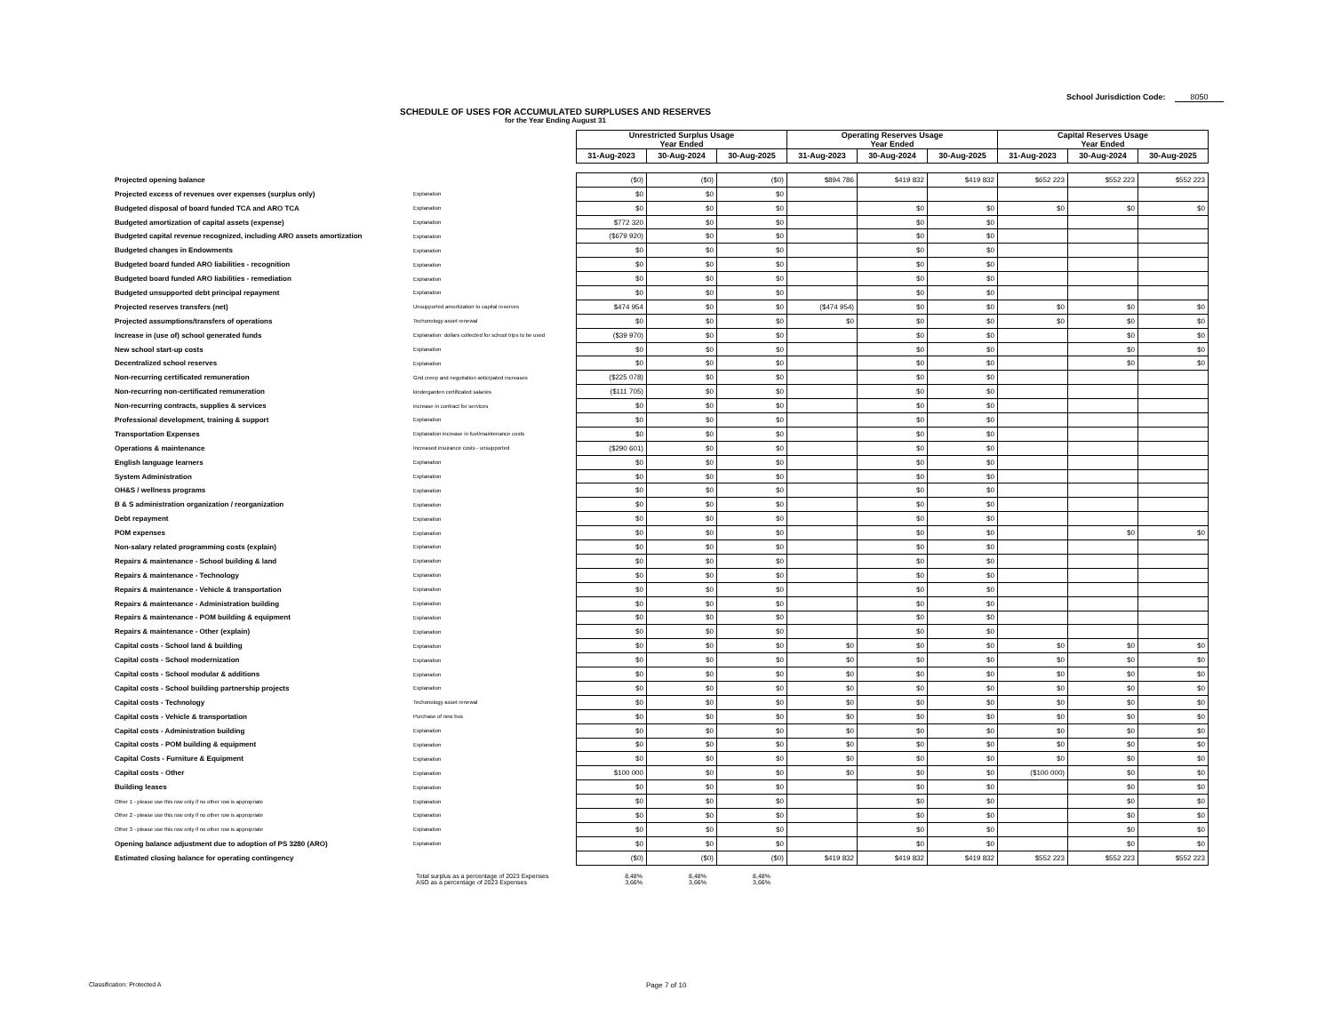School Jurisdiction Code: 8050
SCHEDULE OF USES FOR ACCUMULATED SURPLUSES AND RESERVES
for the Year Ending August 31
| | | Unrestricted Surplus Usage Year Ended | | | Operating Reserves Usage Year Ended | | | Capital Reserves Usage Year Ended | | |
| --- | --- | --- | --- | --- | --- | --- | --- | --- | --- | --- |
| | | 31-Aug-2023 | 30-Aug-2024 | 30-Aug-2025 | 31-Aug-2023 | 30-Aug-2024 | 30-Aug-2025 | 31-Aug-2023 | 30-Aug-2024 | 30-Aug-2025 |
| Projected opening balance | | ($0) | ($0) | ($0) | $894 786 | $419 832 | $419 832 | $652 223 | $552 223 | $552 223 |
| Projected excess of revenues over expenses (surplus only) | Explanation | $0 | $0 | $0 | | | | | | |
| Budgeted disposal of board funded TCA and ARO TCA | Explanation | $0 | $0 | $0 | | $0 | $0 | $0 | $0 | $0 |
| Budgeted amortization of capital assets (expense) | Explanation | $772 320 | $0 | $0 | | $0 | $0 | | | |
| Budgeted capital revenue recognized, including ARO assets amortization | Explanation | ($679 920) | $0 | $0 | | $0 | $0 | | | |
| Budgeted changes in Endowments | Explanation | $0 | $0 | $0 | | $0 | $0 | | | |
| Budgeted board funded ARO liabilities - recognition | Explanation | $0 | $0 | $0 | | $0 | $0 | | | |
| Budgeted board funded ARO liabilities - remediation | Explanation | $0 | $0 | $0 | | $0 | $0 | | | |
| Budgeted unsupported debt principal repayment | Explanation | $0 | $0 | $0 | | $0 | $0 | | | |
| Projected reserves transfers (net) | Unsupported amortization to capital reserves | $474 954 | $0 | $0 | ($474 954) | $0 | $0 | $0 | $0 | $0 |
| Projected assumptions/transfers of operations | Techonology asset renewal | $0 | $0 | $0 | $0 | $0 | $0 | $0 | $0 | $0 |
| Increase in (use of) school generated funds | Explanation: dollars collected for school trips to be used | ($39 970) | $0 | $0 | | $0 | $0 | | $0 | $0 |
| New school start-up costs | Explanation | $0 | $0 | $0 | | $0 | $0 | | $0 | $0 |
| Decentralized school reserves | Explanation | $0 | $0 | $0 | | $0 | $0 | | $0 | $0 |
| Non-recurring certificated remuneration | Grid creep and negotiation anticipated increases | ($225 078) | $0 | $0 | | $0 | $0 | | | |
| Non-recurring non-certificated remuneration | kindergarden certificated salaries | ($111 705) | $0 | $0 | | $0 | $0 | | | |
| Non-recurring contracts, supplies & services | increase in contract for services | $0 | $0 | $0 | | $0 | $0 | | | |
| Professional development, training & support | Explanation | $0 | $0 | $0 | | $0 | $0 | | | |
| Transportation Expenses | Explanation increase in fuel/maintenance costs | $0 | $0 | $0 | | $0 | $0 | | | |
| Operations & maintenance | Increased insurance costs - unsupported | ($290 601) | $0 | $0 | | $0 | $0 | | | |
| English language learners | Explanation | $0 | $0 | $0 | | $0 | $0 | | | |
| System Administration | Explanation | $0 | $0 | $0 | | $0 | $0 | | | |
| OH&S / wellness programs | Explanation | $0 | $0 | $0 | | $0 | $0 | | | |
| B & S administration organization / reorganization | Explanation | $0 | $0 | $0 | | $0 | $0 | | | |
| Debt repayment | Explanation | $0 | $0 | $0 | | $0 | $0 | | | |
| POM expenses | Explanation | $0 | $0 | $0 | | $0 | $0 | | $0 | $0 |
| Non-salary related programming costs (explain) | Explanation | $0 | $0 | $0 | | $0 | $0 | | | |
| Repairs & maintenance - School building & land | Explanation | $0 | $0 | $0 | | $0 | $0 | | | |
| Repairs & maintenance - Technology | Explanation | $0 | $0 | $0 | | $0 | $0 | | | |
| Repairs & maintenance - Vehicle & transportation | Explanation | $0 | $0 | $0 | | $0 | $0 | | | |
| Repairs & maintenance - Administration building | Explanation | $0 | $0 | $0 | | $0 | $0 | | | |
| Repairs & maintenance - POM building & equipment | Explanation | $0 | $0 | $0 | | $0 | $0 | | | |
| Repairs & maintenance - Other (explain) | Explanation | $0 | $0 | $0 | | $0 | $0 | | | |
| Capital costs - School land & building | Explanation | $0 | $0 | $0 | $0 | $0 | $0 | $0 | $0 | $0 |
| Capital costs - School modernization | Explanation | $0 | $0 | $0 | $0 | $0 | $0 | $0 | $0 | $0 |
| Capital costs - School modular & additions | Explanation | $0 | $0 | $0 | $0 | $0 | $0 | $0 | $0 | $0 |
| Capital costs - School building partnership projects | Explanation | $0 | $0 | $0 | $0 | $0 | $0 | $0 | $0 | $0 |
| Capital costs - Technology | Techonology asset renewal | $0 | $0 | $0 | $0 | $0 | $0 | $0 | $0 | $0 |
| Capital costs - Vehicle & transportation | Purchase of new bus | $0 | $0 | $0 | $0 | $0 | $0 | $0 | $0 | $0 |
| Capital costs - Administration building | Explanation | $0 | $0 | $0 | $0 | $0 | $0 | $0 | $0 | $0 |
| Capital costs - POM building & equipment | Explanation | $0 | $0 | $0 | $0 | $0 | $0 | $0 | $0 | $0 |
| Capital Costs - Furniture & Equipment | Explanation | $0 | $0 | $0 | $0 | $0 | $0 | $0 | $0 | $0 |
| Capital costs - Other | Explanation | $100 000 | $0 | $0 | $0 | $0 | $0 | ($100 000) | $0 | $0 |
| Building leases | Explanation | $0 | $0 | $0 | | $0 | $0 | | $0 | $0 |
| Other 1 - please use this row only if no other row is appropriate | Explanation | $0 | $0 | $0 | | $0 | $0 | | $0 | $0 |
| Other 2 - please use this row only if no other row is appropriate | Explanation | $0 | $0 | $0 | | $0 | $0 | | $0 | $0 |
| Other 3 - please use this row only if no other row is appropriate | Explanation | $0 | $0 | $0 | | $0 | $0 | | $0 | $0 |
| Opening balance adjustment due to adoption of PS 3280 (ARO) | Explanation | $0 | $0 | $0 | | $0 | $0 | | $0 | $0 |
| Estimated closing balance for operating contingency | | ($0) | ($0) | ($0) | $419 832 | $419 832 | $419 832 | $552 223 | $552 223 | $552 223 |
Total surplus as a percentage of 2023 Expenses 8,48% 8,48% 8,48%
ASO as a percentage of 2023 Expenses 3,66% 3,66% 3,66%
Classification: Protected A Page 7 of 10